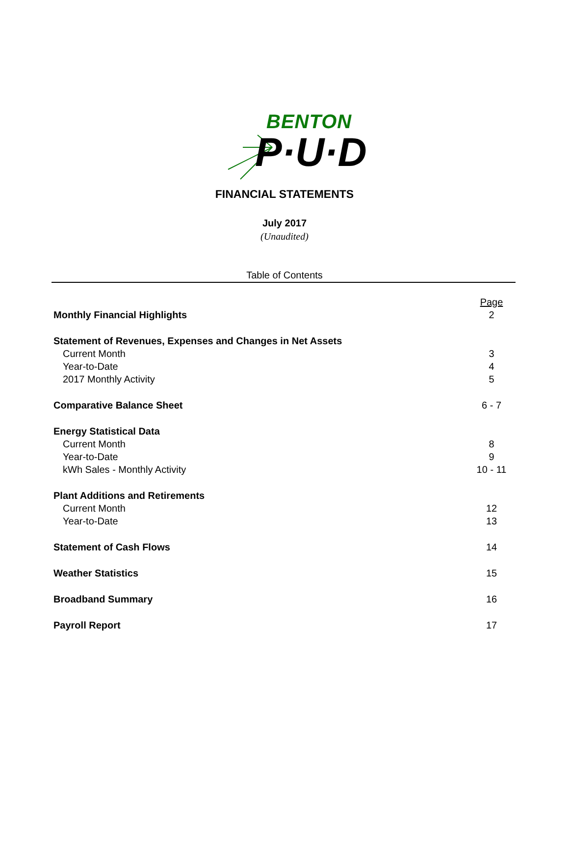BENTON
P·U·D
FINANCIAL STATEMENTS
July 2017
(Unaudited)
Table of Contents
| | Page |
| Monthly Financial Highlights | 2 |
| Statement of Revenues, Expenses and Changes in Net Assets | |
| Current Month | 3 |
| Year-to-Date | 4 |
| 2017 Monthly Activity | 5 |
| Comparative Balance Sheet | 6 - 7 |
| Energy Statistical Data | |
| Current Month | 8 |
| Year-to-Date | 9 |
| kWh Sales - Monthly Activity | 10 - 11 |
| Plant Additions and Retirements | |
| Current Month | 12 |
| Year-to-Date | 13 |
| Statement of Cash Flows | 14 |
| Weather Statistics | 15 |
| Broadband Summary | 16 |
| Payroll Report | 17 |